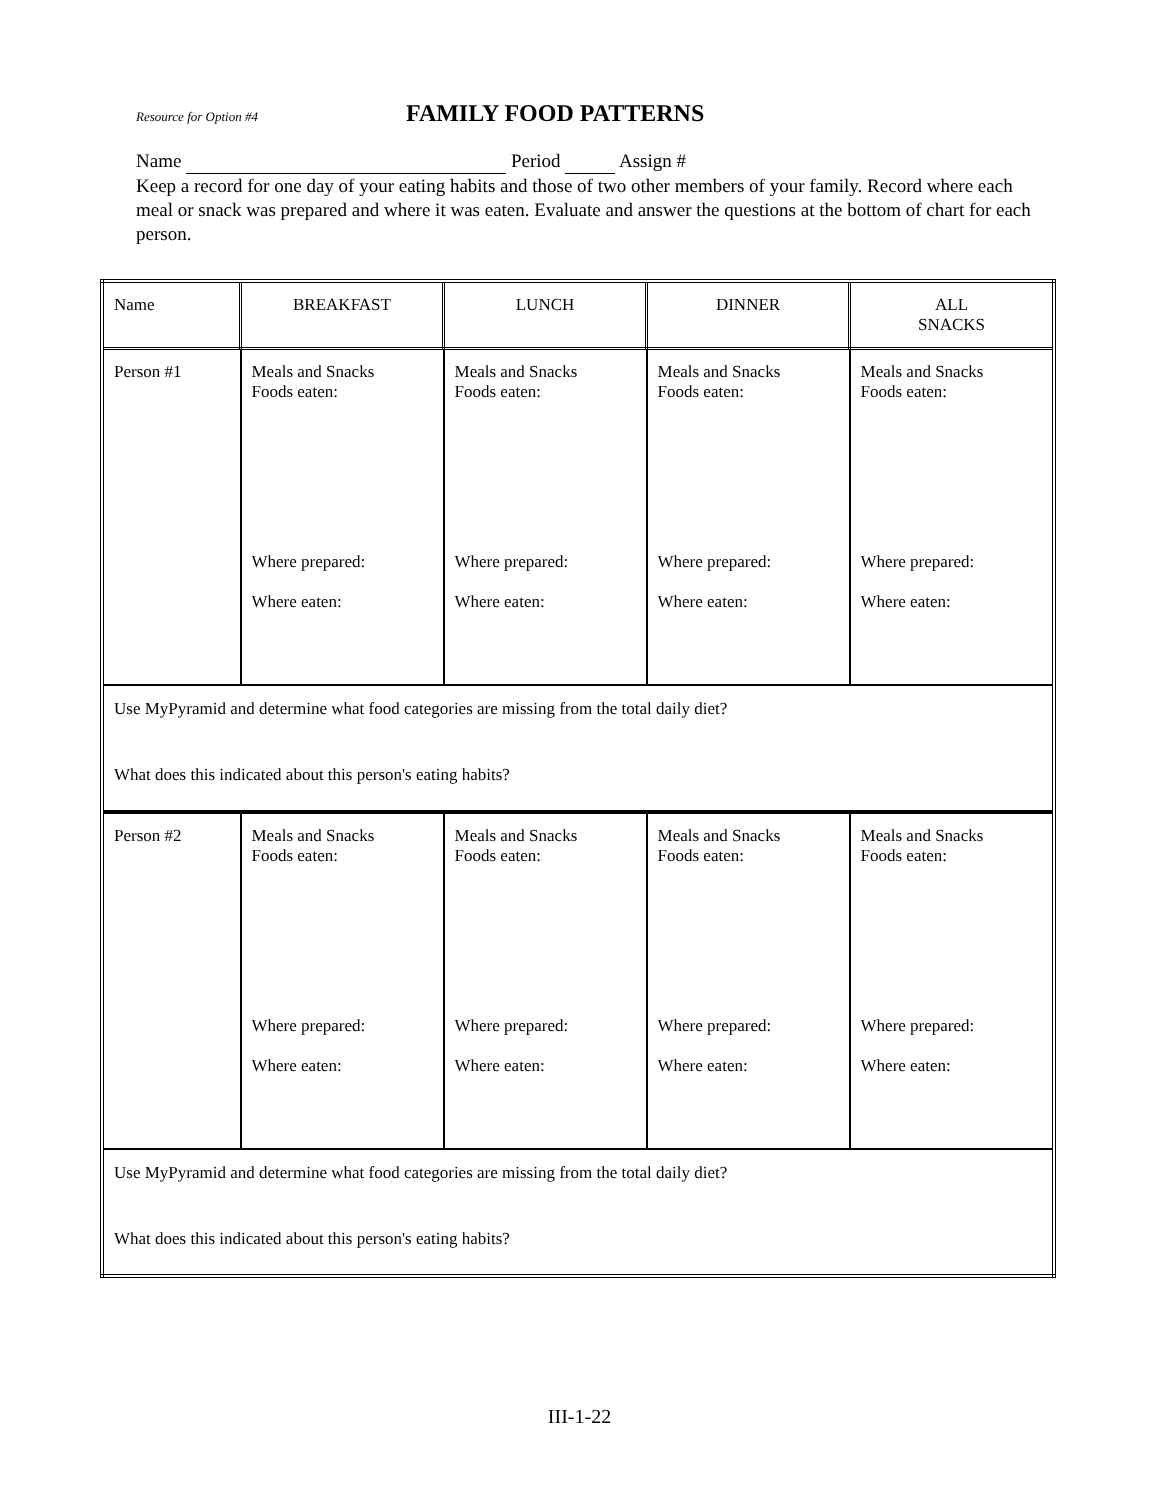Resource for Option #4 FAMILY FOOD PATTERNS
Name Period Assign #
Keep a record for one day of your eating habits and those of two other members of your family. Record where each meal or snack was prepared and where it was eaten. Evaluate and answer the questions at the bottom of chart for each person.
| Name | BREAKFAST | LUNCH | DINNER | ALL SNACKS |
| --- | --- | --- | --- | --- |
| Person #1 | Meals and Snacks Foods eaten: Where prepared: Where eaten: | Meals and Snacks Foods eaten: Where prepared: Where eaten: | Meals and Snacks Foods eaten: Where prepared: Where eaten: | Meals and Snacks Foods eaten: Where prepared: Where eaten: |
| Use MyPyramid and determine what food categories are missing from the total daily diet? What does this indicated about this person's eating habits? | | | | |
| Person #2 | Meals and Snacks Foods eaten: Where prepared: Where eaten: | Meals and Snacks Foods eaten: Where prepared: Where eaten: | Meals and Snacks Foods eaten: Where prepared: Where eaten: | Meals and Snacks Foods eaten: Where prepared: Where eaten: |
| Use MyPyramid and determine what food categories are missing from the total daily diet? What does this indicated about this person's eating habits? | | | | |
III-1-22